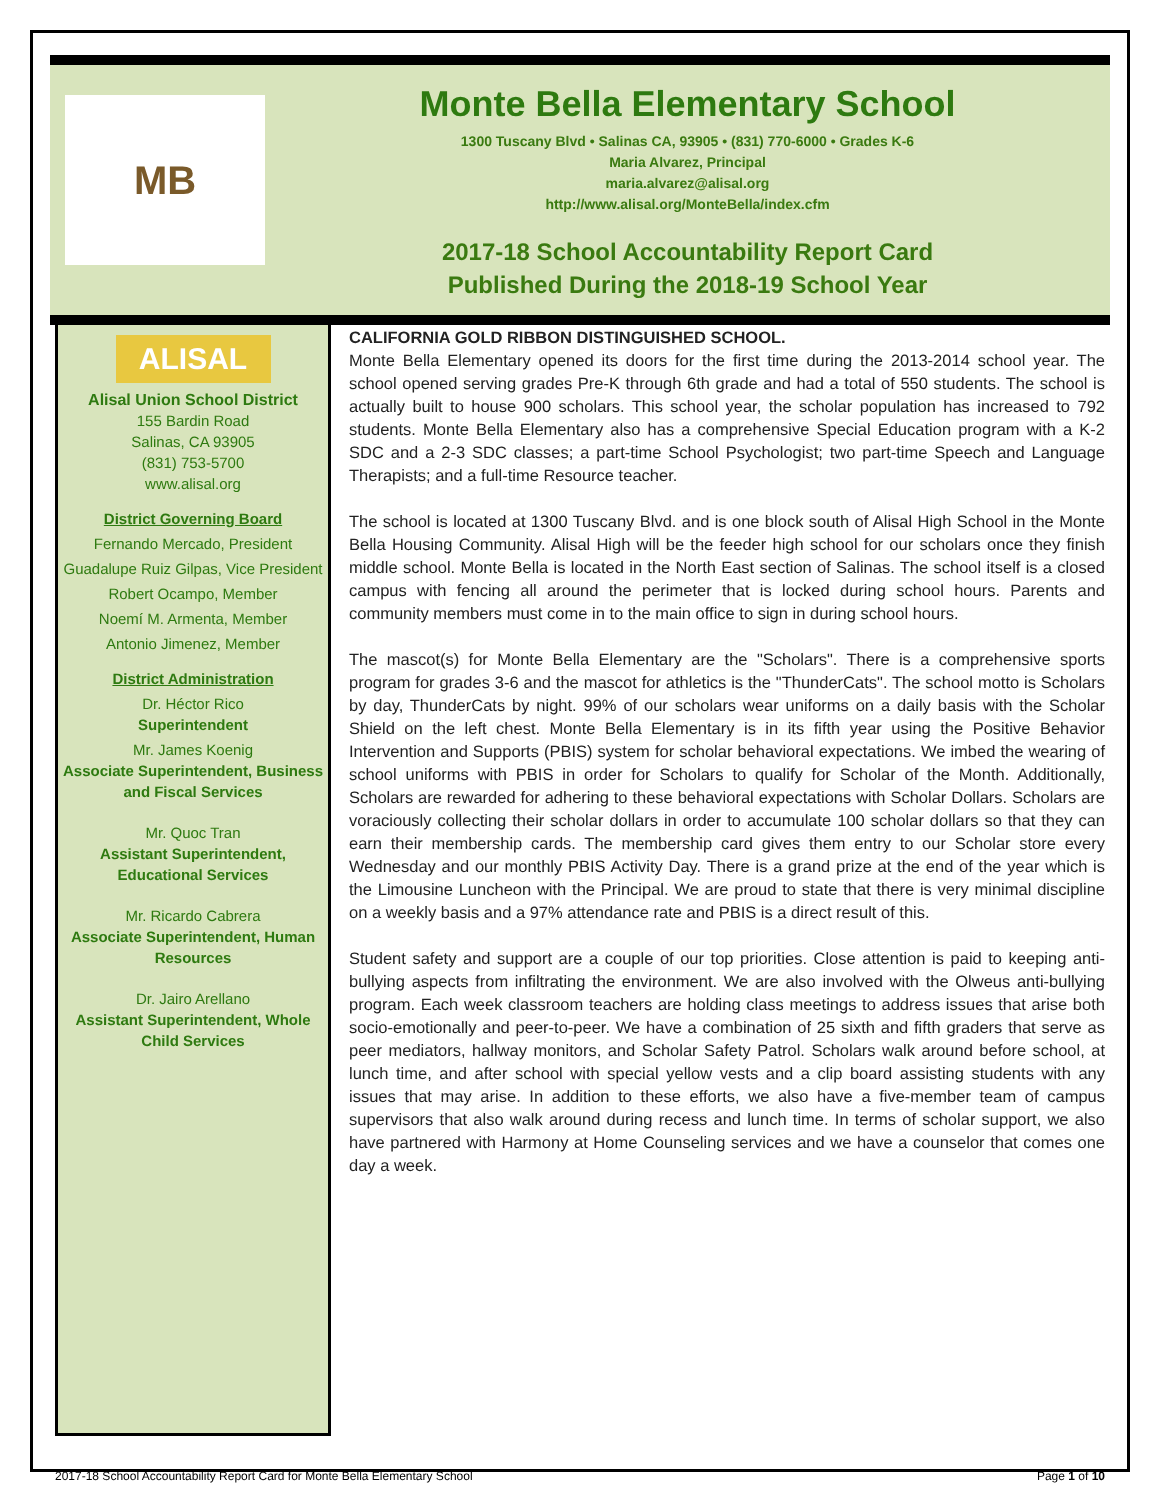MB
Monte Bella Elementary School
1300 Tuscany Blvd • Salinas CA, 93905 • (831) 770-6000 • Grades K-6
Maria Alvarez, Principal
maria.alvarez@alisal.org
http://www.alisal.org/MonteBella/index.cfm
2017-18 School Accountability Report Card
Published During the 2018-19 School Year
ALISAL
Alisal Union School District
155 Bardin Road
Salinas, CA 93905
(831) 753-5700
www.alisal.org
District Governing Board
Fernando Mercado, President
Guadalupe Ruiz Gilpas, Vice President
Robert Ocampo, Member
Noemí M. Armenta, Member
Antonio Jimenez, Member
District Administration
Dr. Héctor Rico
Superintendent
Mr. James Koenig
Associate Superintendent, Business and Fiscal Services
Mr. Quoc Tran
Assistant Superintendent, Educational Services
Mr. Ricardo Cabrera
Associate Superintendent, Human Resources
Dr. Jairo Arellano
Assistant Superintendent, Whole Child Services
CALIFORNIA GOLD RIBBON DISTINGUISHED SCHOOL.
Monte Bella Elementary opened its doors for the first time during the 2013-2014 school year. The school opened serving grades Pre-K through 6th grade and had a total of 550 students. The school is actually built to house 900 scholars. This school year, the scholar population has increased to 792 students. Monte Bella Elementary also has a comprehensive Special Education program with a K-2 SDC and a 2-3 SDC classes; a part-time School Psychologist; two part-time Speech and Language Therapists; and a full-time Resource teacher.
The school is located at 1300 Tuscany Blvd. and is one block south of Alisal High School in the Monte Bella Housing Community. Alisal High will be the feeder high school for our scholars once they finish middle school. Monte Bella is located in the North East section of Salinas. The school itself is a closed campus with fencing all around the perimeter that is locked during school hours. Parents and community members must come in to the main office to sign in during school hours.
The mascot(s) for Monte Bella Elementary are the "Scholars". There is a comprehensive sports program for grades 3-6 and the mascot for athletics is the "ThunderCats". The school motto is Scholars by day, ThunderCats by night. 99% of our scholars wear uniforms on a daily basis with the Scholar Shield on the left chest. Monte Bella Elementary is in its fifth year using the Positive Behavior Intervention and Supports (PBIS) system for scholar behavioral expectations. We imbed the wearing of school uniforms with PBIS in order for Scholars to qualify for Scholar of the Month. Additionally, Scholars are rewarded for adhering to these behavioral expectations with Scholar Dollars. Scholars are voraciously collecting their scholar dollars in order to accumulate 100 scholar dollars so that they can earn their membership cards. The membership card gives them entry to our Scholar store every Wednesday and our monthly PBIS Activity Day. There is a grand prize at the end of the year which is the Limousine Luncheon with the Principal. We are proud to state that there is very minimal discipline on a weekly basis and a 97% attendance rate and PBIS is a direct result of this.
Student safety and support are a couple of our top priorities. Close attention is paid to keeping anti-bullying aspects from infiltrating the environment. We are also involved with the Olweus anti-bullying program. Each week classroom teachers are holding class meetings to address issues that arise both socio-emotionally and peer-to-peer. We have a combination of 25 sixth and fifth graders that serve as peer mediators, hallway monitors, and Scholar Safety Patrol. Scholars walk around before school, at lunch time, and after school with special yellow vests and a clip board assisting students with any issues that may arise. In addition to these efforts, we also have a five-member team of campus supervisors that also walk around during recess and lunch time. In terms of scholar support, we also have partnered with Harmony at Home Counseling services and we have a counselor that comes one day a week.
2017-18 School Accountability Report Card for Monte Bella Elementary School Page 1 of 10